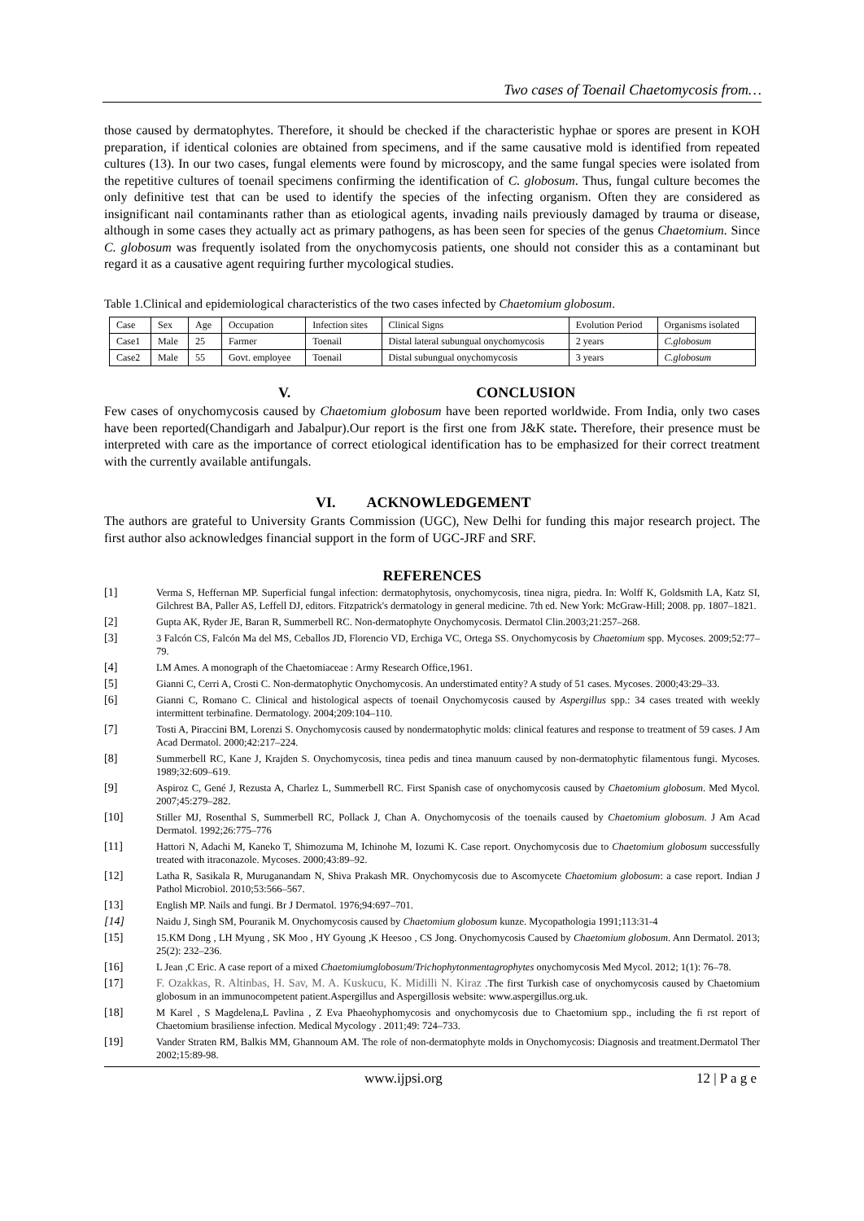Two cases of Toenail Chaetomycosis from…
those caused by dermatophytes. Therefore, it should be checked if the characteristic hyphae or spores are present in KOH preparation, if identical colonies are obtained from specimens, and if the same causative mold is identified from repeated cultures (13). In our two cases, fungal elements were found by microscopy, and the same fungal species were isolated from the repetitive cultures of toenail specimens confirming the identification of C. globosum. Thus, fungal culture becomes the only definitive test that can be used to identify the species of the infecting organism. Often they are considered as insignificant nail contaminants rather than as etiological agents, invading nails previously damaged by trauma or disease, although in some cases they actually act as primary pathogens, as has been seen for species of the genus Chaetomium. Since C. globosum was frequently isolated from the onychomycosis patients, one should not consider this as a contaminant but regard it as a causative agent requiring further mycological studies.
Table 1.Clinical and epidemiological characteristics of the two cases infected by Chaetomium globosum.
| Case | Sex | Age | Occupation | Infection sites | Clinical Signs | Evolution Period | Organisms isolated |
| --- | --- | --- | --- | --- | --- | --- | --- |
| Case1 | Male | 25 | Farmer | Toenail | Distal lateral subungual onychomycosis | 2 years | C.globosum |
| Case2 | Male | 55 | Govt. employee | Toenail | Distal subungual onychomycosis | 3 years | C.globosum |
V. CONCLUSION
Few cases of onychomycosis caused by Chaetomium globosum have been reported worldwide. From India, only two cases have been reported(Chandigarh and Jabalpur).Our report is the first one from J&K state. Therefore, their presence must be interpreted with care as the importance of correct etiological identification has to be emphasized for their correct treatment with the currently available antifungals.
VI. ACKNOWLEDGEMENT
The authors are grateful to University Grants Commission (UGC), New Delhi for funding this major research project. The first author also acknowledges financial support in the form of UGC-JRF and SRF.
REFERENCES
[1] Verma S, Heffernan MP. Superficial fungal infection: dermatophytosis, onychomycosis, tinea nigra, piedra. In: Wolff K, Goldsmith LA, Katz SI, Gilchrest BA, Paller AS, Leffell DJ, editors. Fitzpatrick's dermatology in general medicine. 7th ed. New York: McGraw-Hill; 2008. pp. 1807–1821.
[2] Gupta AK, Ryder JE, Baran R, Summerbell RC. Non-dermatophyte Onychomycosis. Dermatol Clin.2003;21:257–268.
[3] 3 Falcón CS, Falcón Ma del MS, Ceballos JD, Florencio VD, Erchiga VC, Ortega SS. Onychomycosis by Chaetomium spp. Mycoses. 2009;52:77–79.
[4] LM Ames. A monograph of the Chaetomiaceae : Army Research Office,1961.
[5] Gianni C, Cerri A, Crosti C. Non-dermatophytic Onychomycosis. An understimated entity? A study of 51 cases. Mycoses. 2000;43:29–33.
[6] Gianni C, Romano C. Clinical and histological aspects of toenail Onychomycosis caused by Aspergillus spp.: 34 cases treated with weekly intermittent terbinafine. Dermatology. 2004;209:104–110.
[7] Tosti A, Piraccini BM, Lorenzi S. Onychomycosis caused by nondermatophytic molds: clinical features and response to treatment of 59 cases. J Am Acad Dermatol. 2000;42:217–224.
[8] Summerbell RC, Kane J, Krajden S. Onychomycosis, tinea pedis and tinea manuum caused by non-dermatophytic filamentous fungi. Mycoses. 1989;32:609–619.
[9] Aspiroz C, Gené J, Rezusta A, Charlez L, Summerbell RC. First Spanish case of onychomycosis caused by Chaetomium globosum. Med Mycol. 2007;45:279–282.
[10] Stiller MJ, Rosenthal S, Summerbell RC, Pollack J, Chan A. Onychomycosis of the toenails caused by Chaetomium globosum. J Am Acad Dermatol. 1992;26:775–776
[11] Hattori N, Adachi M, Kaneko T, Shimozuma M, Ichinohe M, Iozumi K. Case report. Onychomycosis due to Chaetomium globosum successfully treated with itraconazole. Mycoses. 2000;43:89–92.
[12] Latha R, Sasikala R, Muruganandam N, Shiva Prakash MR. Onychomycosis due to Ascomycete Chaetomium globosum: a case report. Indian J Pathol Microbiol. 2010;53:566–567.
[13] English MP. Nails and fungi. Br J Dermatol. 1976;94:697–701.
[14] Naidu J, Singh SM, Pouranik M. Onychomycosis caused by Chaetomium globosum kunze. Mycopathologia 1991;113:31-4
[15] 15.KM Dong , LH Myung , SK Moo , HY Gyoung ,K Heesoo , CS Jong. Onychomycosis Caused by Chaetomium globosum. Ann Dermatol. 2013; 25(2): 232–236.
[16] L Jean ,C Eric. A case report of a mixed Chaetomiumglobosum/Trichophytonmentagrophytes onychomycosis Med Mycol. 2012; 1(1): 76–78.
[17] F. Ozakkas, R. Altinbas, H. Sav, M. A. Kuskucu, K. Midilli N. Kiraz .The first Turkish case of onychomycosis caused by Chaetomium globosum in an immunocompetent patient.Aspergillus and Aspergillosis website: www.aspergillus.org.uk.
[18] M Karel , S Magdelena,L Pavlina , Z Eva Phaeohyphomycosis and onychomycosis due to Chaetomium spp., including the fi rst report of Chaetomium brasiliense infection. Medical Mycology . 2011;49: 724–733.
[19] Vander Straten RM, Balkis MM, Ghannoum AM. The role of non-dermatophyte molds in Onychomycosis: Diagnosis and treatment.Dermatol Ther 2002;15:89-98.
www.ijpsi.org 12 | P a g e